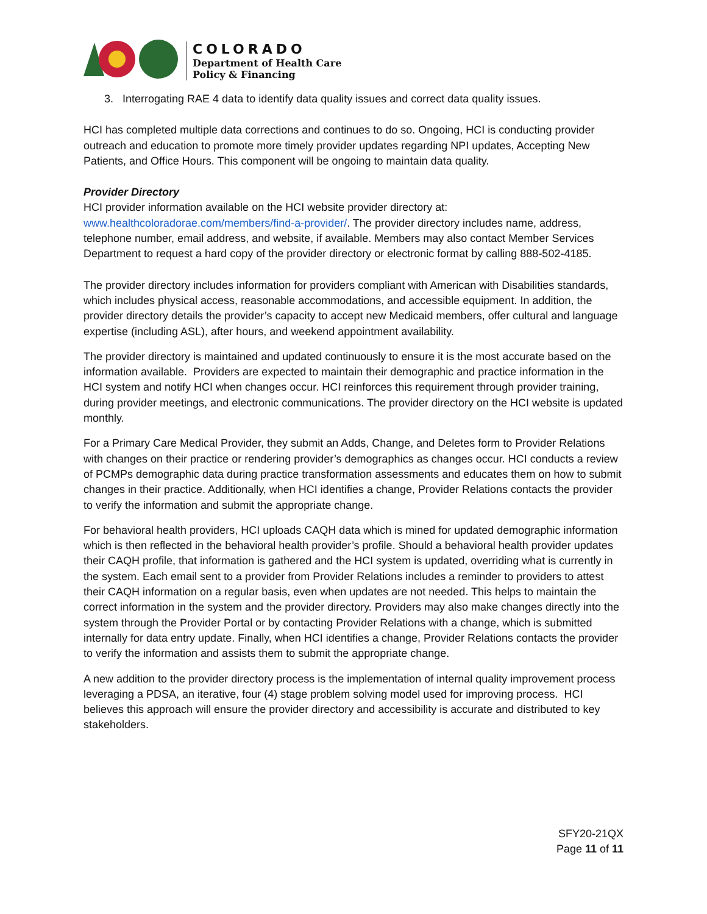COLORADO
Department of Health Care
Policy & Financing
3. Interrogating RAE 4 data to identify data quality issues and correct data quality issues.
HCI has completed multiple data corrections and continues to do so. Ongoing, HCI is conducting provider outreach and education to promote more timely provider updates regarding NPI updates, Accepting New Patients, and Office Hours. This component will be ongoing to maintain data quality.
Provider Directory
HCI provider information available on the HCI website provider directory at: www.healthcoloradorae.com/members/find-a-provider/. The provider directory includes name, address, telephone number, email address, and website, if available. Members may also contact Member Services Department to request a hard copy of the provider directory or electronic format by calling 888-502-4185.
The provider directory includes information for providers compliant with American with Disabilities standards, which includes physical access, reasonable accommodations, and accessible equipment. In addition, the provider directory details the provider’s capacity to accept new Medicaid members, offer cultural and language expertise (including ASL), after hours, and weekend appointment availability.
The provider directory is maintained and updated continuously to ensure it is the most accurate based on the information available. Providers are expected to maintain their demographic and practice information in the HCI system and notify HCI when changes occur. HCI reinforces this requirement through provider training, during provider meetings, and electronic communications. The provider directory on the HCI website is updated monthly.
For a Primary Care Medical Provider, they submit an Adds, Change, and Deletes form to Provider Relations with changes on their practice or rendering provider’s demographics as changes occur. HCI conducts a review of PCMPs demographic data during practice transformation assessments and educates them on how to submit changes in their practice. Additionally, when HCI identifies a change, Provider Relations contacts the provider to verify the information and submit the appropriate change.
For behavioral health providers, HCI uploads CAQH data which is mined for updated demographic information which is then reflected in the behavioral health provider’s profile. Should a behavioral health provider updates their CAQH profile, that information is gathered and the HCI system is updated, overriding what is currently in the system. Each email sent to a provider from Provider Relations includes a reminder to providers to attest their CAQH information on a regular basis, even when updates are not needed. This helps to maintain the correct information in the system and the provider directory. Providers may also make changes directly into the system through the Provider Portal or by contacting Provider Relations with a change, which is submitted internally for data entry update. Finally, when HCI identifies a change, Provider Relations contacts the provider to verify the information and assists them to submit the appropriate change.
A new addition to the provider directory process is the implementation of internal quality improvement process leveraging a PDSA, an iterative, four (4) stage problem solving model used for improving process. HCI believes this approach will ensure the provider directory and accessibility is accurate and distributed to key stakeholders.
SFY20-21QX
Page 11 of 11